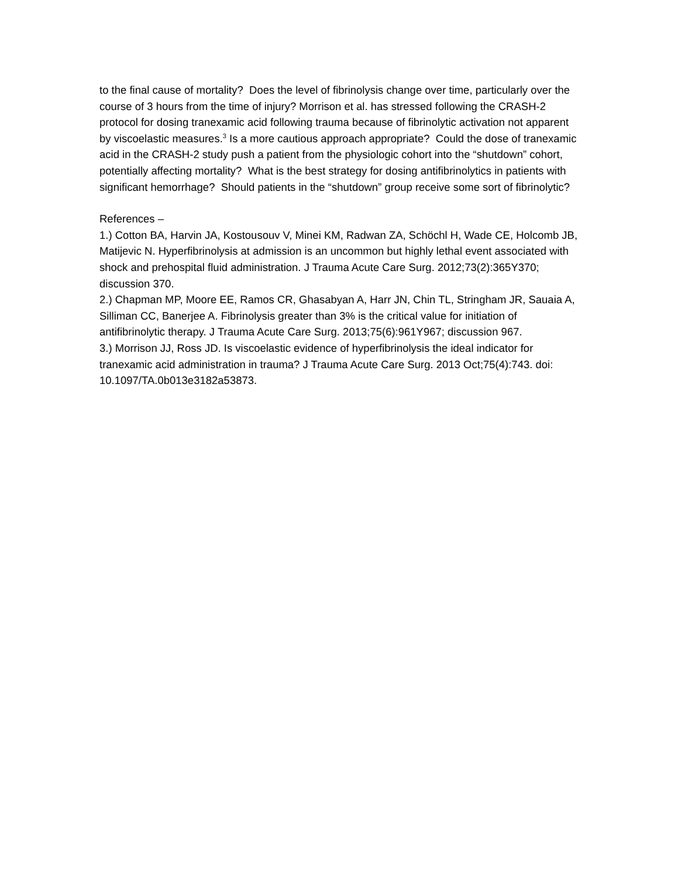to the final cause of mortality? Does the level of fibrinolysis change over time, particularly over the course of 3 hours from the time of injury? Morrison et al. has stressed following the CRASH-2 protocol for dosing tranexamic acid following trauma because of fibrinolytic activation not apparent by viscoelastic measures.<sup>3</sup> Is a more cautious approach appropriate? Could the dose of tranexamic acid in the CRASH-2 study push a patient from the physiologic cohort into the “shutdown” cohort, potentially affecting mortality? What is the best strategy for dosing antifibrinolytics in patients with significant hemorrhage? Should patients in the “shutdown” group receive some sort of fibrinolytic?
References –
1.) Cotton BA, Harvin JA, Kostousouv V, Minei KM, Radwan ZA, Schöchl H, Wade CE, Holcomb JB, Matijevic N. Hyperfibrinolysis at admission is an uncommon but highly lethal event associated with shock and prehospital fluid administration. J Trauma Acute Care Surg. 2012;73(2):365Y370; discussion 370.
2.) Chapman MP, Moore EE, Ramos CR, Ghasabyan A, Harr JN, Chin TL, Stringham JR, Sauaia A, Silliman CC, Banerjee A. Fibrinolysis greater than 3% is the critical value for initiation of antifibrinolytic therapy. J Trauma Acute Care Surg. 2013;75(6):961Y967; discussion 967.
3.) Morrison JJ, Ross JD. Is viscoelastic evidence of hyperfibrinolysis the ideal indicator for tranexamic acid administration in trauma? J Trauma Acute Care Surg. 2013 Oct;75(4):743. doi: 10.1097/TA.0b013e3182a53873.